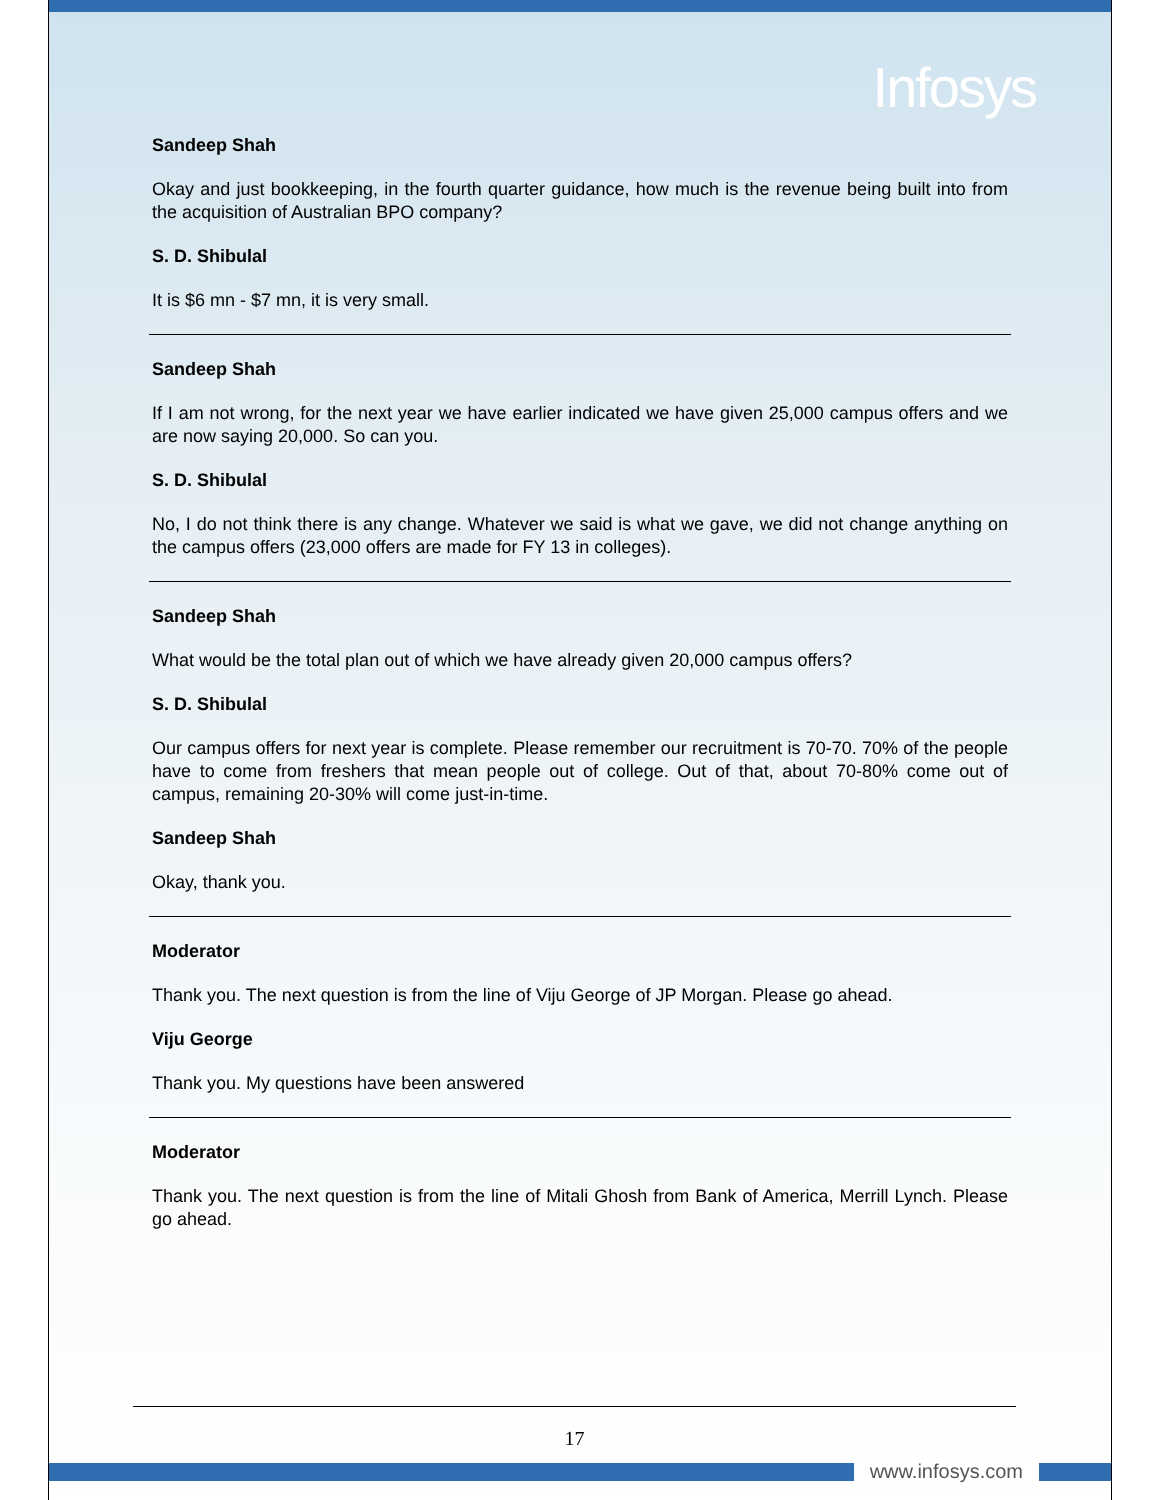Infosys
Sandeep Shah
Okay and just bookkeeping, in the fourth quarter guidance, how much is the revenue being built into from the acquisition of Australian BPO company?
S. D. Shibulal
It is $6 mn - $7 mn, it is very small.
Sandeep Shah
If I am not wrong, for the next year we have earlier indicated we have given 25,000 campus offers and we are now saying 20,000. So can you.
S. D. Shibulal
No, I do not think there is any change. Whatever we said is what we gave, we did not change anything on the campus offers (23,000 offers are made for FY 13 in colleges).
Sandeep Shah
What would be the total plan out of which we have already given 20,000 campus offers?
S. D. Shibulal
Our campus offers for next year is complete. Please remember our recruitment is 70-70. 70% of the people have to come from freshers that mean people out of college. Out of that, about 70-80% come out of campus, remaining 20-30% will come just-in-time.
Sandeep Shah
Okay, thank you.
Moderator
Thank you. The next question is from the line of Viju George of JP Morgan. Please go ahead.
Viju George
Thank you. My questions have been answered
Moderator
Thank you. The next question is from the line of Mitali Ghosh from Bank of America, Merrill Lynch. Please go ahead.
17
www.infosys.com